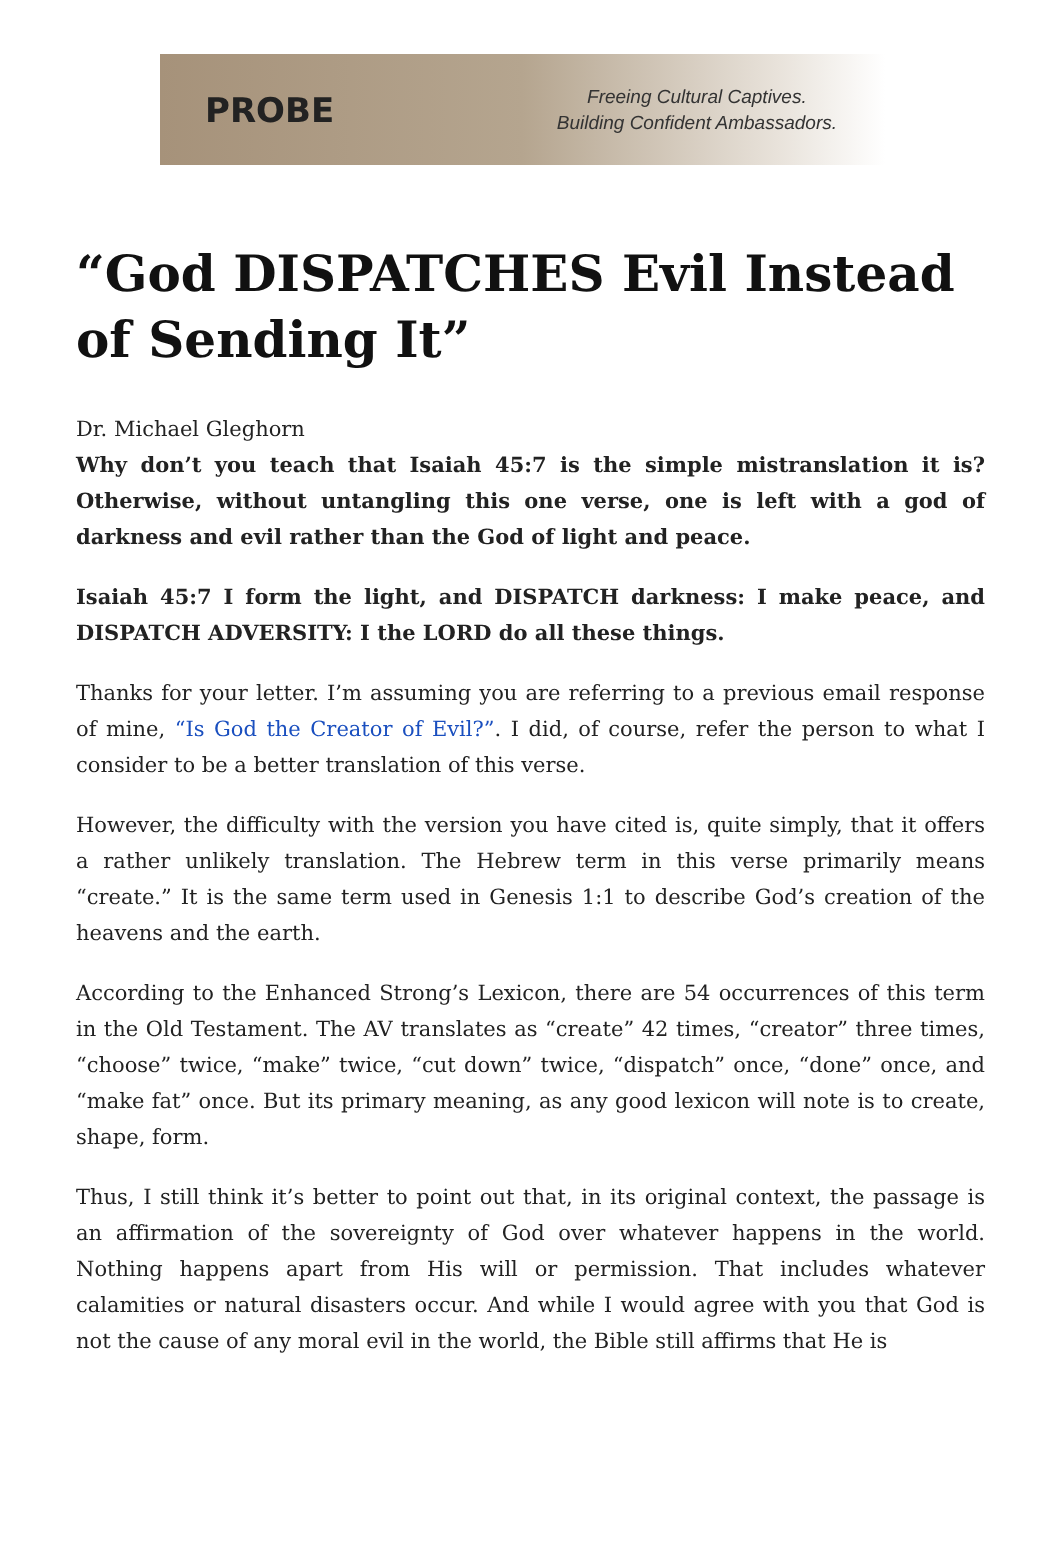PROBE
Freeing Cultural Captives.
Building Confident Ambassadors.
“God DISPATCHES Evil Instead of Sending It”
Dr. Michael Gleghorn
Why don’t you teach that Isaiah 45:7 is the simple mistranslation it is? Otherwise, without untangling this one verse, one is left with a god of darkness and evil rather than the God of light and peace.
Isaiah 45:7 I form the light, and DISPATCH darkness: I make peace, and DISPATCH ADVERSITY: I the LORD do all these things.
Thanks for your letter. I’m assuming you are referring to a previous email response of mine, “Is God the Creator of Evil?”. I did, of course, refer the person to what I consider to be a better translation of this verse.
However, the difficulty with the version you have cited is, quite simply, that it offers a rather unlikely translation. The Hebrew term in this verse primarily means “create.” It is the same term used in Genesis 1:1 to describe God’s creation of the heavens and the earth.
According to the Enhanced Strong’s Lexicon, there are 54 occurrences of this term in the Old Testament. The AV translates as “create” 42 times, “creator” three times, “choose” twice, “make” twice, “cut down” twice, “dispatch” once, “done” once, and “make fat” once. But its primary meaning, as any good lexicon will note is to create, shape, form.
Thus, I still think it’s better to point out that, in its original context, the passage is an affirmation of the sovereignty of God over whatever happens in the world. Nothing happens apart from His will or permission. That includes whatever calamities or natural disasters occur. And while I would agree with you that God is not the cause of any moral evil in the world, the Bible still affirms that He is